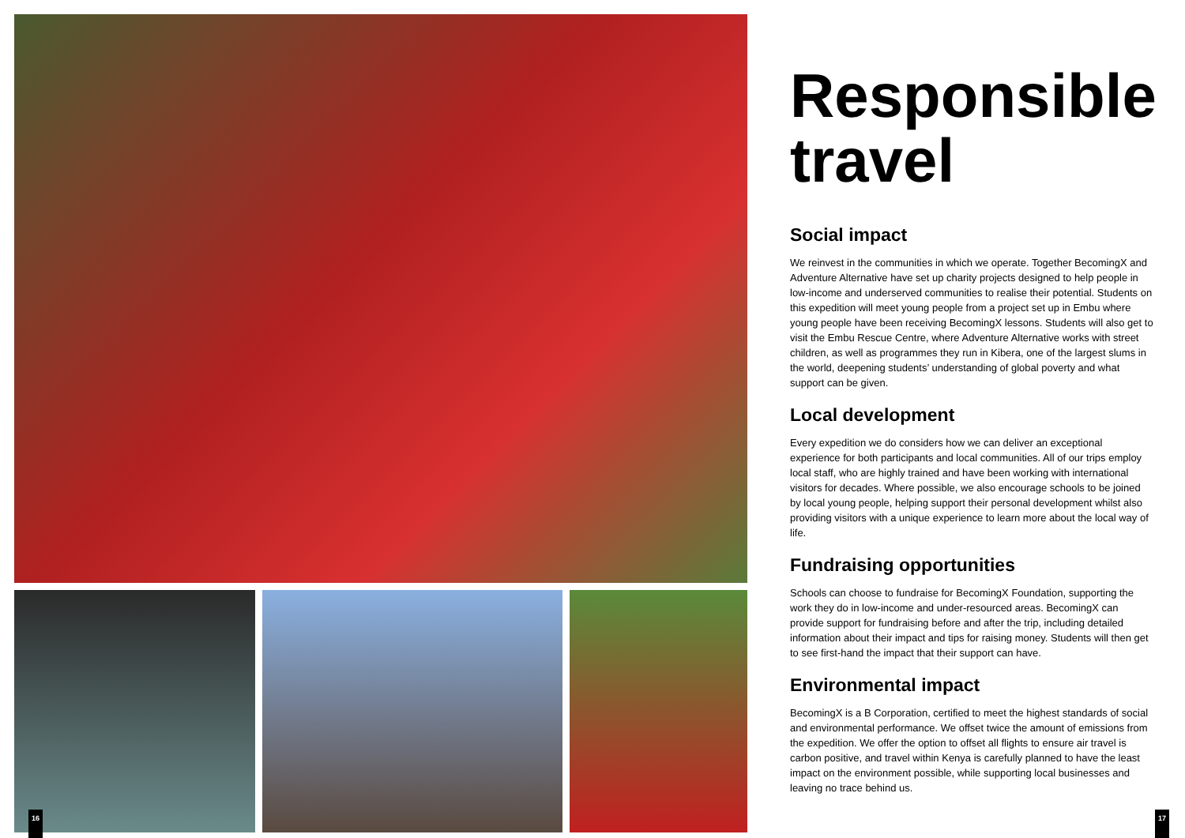Responsible travel
Social impact
We reinvest in the communities in which we operate. Together BecomingX and Adventure Alternative have set up charity projects designed to help people in low-income and underserved communities to realise their potential. Students on this expedition will meet young people from a project set up in Embu where young people have been receiving BecomingX lessons. Students will also get to visit the Embu Rescue Centre, where Adventure Alternative works with street children, as well as programmes they run in Kibera, one of the largest slums in the world, deepening students’ understanding of global poverty and what support can be given.
Local development
Every expedition we do considers how we can deliver an exceptional experience for both participants and local communities. All of our trips employ local staff, who are highly trained and have been working with international visitors for decades. Where possible, we also encourage schools to be joined by local young people, helping support their personal development whilst also providing visitors with a unique experience to learn more about the local way of life.
Fundraising opportunities
Schools can choose to fundraise for BecomingX Foundation, supporting the work they do in low-income and under-resourced areas. BecomingX can provide support for fundraising before and after the trip, including detailed information about their impact and tips for raising money. Students will then get to see first-hand the impact that their support can have.
Environmental impact
BecomingX is a B Corporation, certified to meet the highest standards of social and environmental performance. We offset twice the amount of emissions from the expedition. We offer the option to offset all flights to ensure air travel is carbon positive, and travel within Kenya is carefully planned to have the least impact on the environment possible, while supporting local businesses and leaving no trace behind us.
16 17